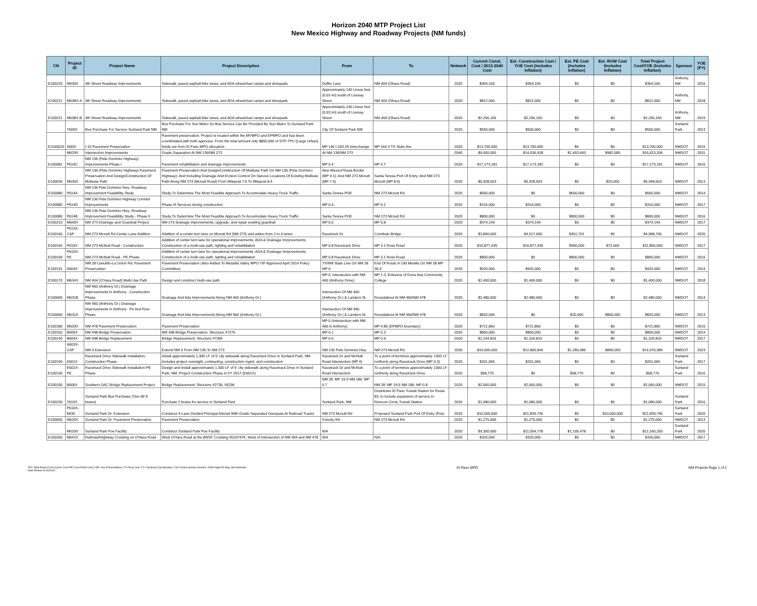Horizon 2040 MTP Project List
New Mexico Highway and Roadway Projects (NM funds)
| CN | Project ID | Project Name | Project Description | From | To | Network | Current Const. Cost / 2013-2040 Cost | Est. Construction Cost / YOE Cost (Includes Inflation) | Est. PE Cost (Includes Inflation) | Est. ROW Cost (Includes Inflation) | Total Project Cost/YOE (Includes Inflation) | Sponsor | YOE (FY) |
| --- | --- | --- | --- | --- | --- | --- | --- | --- | --- | --- | --- | --- | --- |
| E100220 | M635X | 4th Street Roadway Improvements | Sidewalk, paved asphalt bike lanes, and ADA wheelchair ramps and drivepads | Duffer Lane | NM 404 (Ohara Road) | 2020 | $364,165 | $364,165 | $0 | $0 | $364,165 | Anthony, NM | 2016 |
| E100221 | M638X-A | 4th Street Roadway Improvements | Sidewalk, paved asphalt bike lanes, and ADA wheelchair ramps and drivepads | Approximately 140 Linear feet (0.03 mi) south of Livesay Street | NM 404 (Ohara Road) | 2020 | $812,000 | $812,000 | $0 | $0 | $812,000 | Anthony, NM | 2018 |
| E100221 | M638X-B | 4th Street Roadway Improvements | Sidewalk, paved asphalt bike lanes, and ADA wheelchair ramps and drivepads | Approximately 140 Linear feet (0.03 mi) south of Livesay Street | NM 404 (Ohara Road) | 2020 | $2,256,165 | $2,256,165 | $0 | $0 | $2,256,165 | Anthony, NM | 2019 |
| | T609X | Bus Purchase For Service Sunland Park NM | Bus Purchase For Sun Metro So Bus Service Can Be Provided By Sun Metro To Sunland Park NM | City Of Sunland Park NM | | 2020 | $550,000 | $550,000 | $0 | $0 | $550,000 | Sunland Park | 2013 |
| E1100620 | I600X | I-10 Pavement Preservation | Pavement preservation. Project is located within the MVMPO and EPMPO and has been coordintated with both agencies. From the total amount only $800,000 of STP-TPU (Large Urban) funds are from El Paso MPO allocation. | MP 146 I-10/I-25 Interchange | MP 164.3 TX State line | 2020 | $13,700,000 | $13,700,000 | $0 | $0 | $13,700,000 | NMDOT | 2015 |
| | M629X | Intersection Improvements | Grade Separation At NM 136/NM 273 | At NM 136/NM 273 | | 2040 | $9,000,000 | $14,036,928 | $1,403,693 | $982,585 | $16,423,206 | NMDOT | 2031 |
| E100081 | P614C | NM 136 (Pete Dominici Highway) Improvements-Phase I | Pavement rehabilitation and drainage improvements | MP 0.4 | MP 4.7 | 2020 | $17,173,181 | $17,173,181 | $0 | $0 | $17,173,181 | NMDOT | 2016 |
| E100030 | M630X | NM 136 (Pete Dominici Highway) Pavement Preservation And Design/Construction Of Multiuse Path | Pavement Preservation And Design/Construction Of Multiuse Path On NM 136 (Pete Dominici Highway); And Including Drainage And Erosion Control On Various Locations Of Existing Multiuse Path Along NM 273 (Mcnutt Road) From Milepost 7.5 To Milepost 8.4 | New Mexico/Texas Border (MP 9.1); And NM 273 Mcnutt (MP 7.5) | Santa Teresa Port Of Entry; And NM 273 Mcnutt (MP 8.4) | 2020 | $5,928,503 | $5,928,503 | $0 | $20,000 | $5,948,503 | NMDOT | 2013 |
| E100080 | P614A | NM 136 Pete Dominici Hwy -Roadway Improvement Feasibility Study | Study To Determine The Most Feasible Approach To Acoomodate Heavy Truck Traffic | Santa Teresa POE | NM 273 Mcnutt Rd | 2020 | $650,000 | $0 | $650,000 | $0 | $650,000 | NMDOT | 2014 |
| E100080 | P614D | NM 136 Pete Dominici Highway Corridor Improvements | Phase III Services during construction | MP 0.4 | MP 9.1 | 2020 | $316,000 | $316,000 | $0 | $0 | $316,000 | NMDOT | 2017 |
| E100080 | P614B | NM 136 Pete Dominici Hwy -Roadway Improvement Feasibility Study - Phase II | Study To Determine The Most Feasible Approach To Acoomodate Heavy Truck Traffic | Santa Teresa POE | NM 273 Mcnutt Rd | 2020 | $800,000 | $0 | $800,000 | $0 | $800,000 | NMDOT | 2016 |
| E100210 | M640X | NM 273 Drainage and Guardrail Project | NM 273 drainage improvements, upgrade, and repair existing guardrail | MP 5.6 | MP 5.8 | 2020 | $374,149 | $374,149 | $0 | $0 | $374,149 | NMDOT | 2017 |
| E100160 | P613X-CAP | NM 273 Mcnutt Rd Center Lane Addition | Addition of a center turn lane on Mcnutt Rd (NM 273) and widen from 2 to 4 lanes | Racetrack Dr | Corishain Bridge | 2020 | $3,800,000 | $4,517,006 | $451,701 | $0 | $4,968,706 | NMDOT | 2020 |
| E100160 | P615X | NM 273 McNutt Road - Construction | Addition of center turn lane for operational improvements, ADA & Drainage Imrpovements, Construction of a multi-use path, lighting and rehabilitation | MP 0.8 Racetrack Drive | MP 3.1 Ross Road | 2020 | $10,877,435 | $10,877,435 | $900,000 | $72,565 | $11,850,000 | NMDOT | 2017 |
| E100160 | P615X-PE | NM 273 McNutt Road - PE Phase | Addition of center turn lane for operational improvements, ADA & Drainage Imrpovements, Construction of a multi-use path, lighting and rehabilitation | MP 0.8 Racetrack Drive | MP 3.1 Ross Road | 2020 | $800,000 | $0 | $800,000 | $0 | $800,000 | NMDOT | 2016 |
| E100110 | A604X | NM 28 Canutillo-La Union Rd. Pavement Preservation | Pavement Preservation (Also Added To Messilla Valley MPO TIP Approved April 2014 Policy Committee) | TX/NM State Line On NM 28 MP 0 | End Of Route In Old Mesilla On NM 28 MP 30.4 | 2020 | $920,000 | $920,000 | $0 | $0 | $920,000 | NMDOT | 2014 |
| E100170 | M634X | NM 404 (O'Hara Road) Multi-Use Path | Design and construct multi-use path | MP 0, Intersection with NM 460 (Anthony Drive) | MP 1.3, Entrance of Dona Ana Community College | 2020 | $1,400,000 | $1,400,000 | $0 | $0 | $1,400,000 | NMDOT | 2018 |
| E100060 | M631B | NM 460 (Anthony Dr.) Drainage Improvements In Anthony - Construction Phase | Drainage And Ada Improvements Along NM 460 (Anthony Dr.) | Intersection Of NM 460 (Anthony Dr.) & Landers St. | Roundabout At NM 460/NM 478 | 2020 | $2,480,000 | $2,480,000 | $0 | $0 | $2,480,000 | NMDOT | 2014 |
| E100060 | M631A | NM 460 (Anthony Dr.) Drainage Improvements In Anthony - Pe And Row Phase | Drainage And Ada Improvements Along NM 460 (Anthony Dr.) | Intersection Of NM 460 (Anthony Dr.) & Landers St. | Roundabout At NM 460/NM 478 | 2020 | $820,000 | $0 | $20,000 | $800,000 | $820,000 | NMDOT | 2013 |
| E100180 | M633X | NM 478 Pavement Preservation | Pavement Preservation | MP 0 (Intersection with NM 460 in Anthony) | MP 4.85 (EPMPO boundary) | 2020 | $721,860 | $721,860 | $0 | $0 | $721,860 | NMDOT | 2015 |
| E100150 | B605X | NM 498 Bridge Preservation | NM 498 Bridge Preservation, Structure #7276 | MP 0.1 | MP 0.3 | 2020 | $800,000 | $800,000 | $0 | $0 | $800,000 | NMDOT | 2014 |
| E100140 | B604X | NM 498 Bridge Replacement | Bridge Replacement; Structure #7394 | MP 0.6 | MP 0.9 | 2020 | $1,104,816 | $1,104,816 | $0 | $0 | $1,104,816 | NMDOT | 2017 |
| | A603X-CAP | NM 9 Extension | Extend NM 9 From NM 136 To NM 273 | NM 136 Pete Dominici Hwy | NM 273 Mcnutt Rd | 2030 | $10,000,000 | $12,800,845 | $1,280,085 | $896,059 | $14,976,989 | NMDOT | 2023 |
| E100190 | E601X | Racetrack Drive Sidewalk Installation-Construction Phase | Install approximately 1,300 LF of 5' city sidewalk along Racetrack Drive in Sunland Park, NM. Includes project oversight, contracting, construction mgmt. and construction | Racetrack Dr and McNutt Road Intersection (MP 0) | To a point of terminus approximately 1300 LF northerly along Racetrack Drive (MP 0.3) | 2020 | $201,065 | $201,065 | $0 | $0 | $201,065 | Sunland Park | 2017 |
| E100190 | E601X-PE | Racetrack Drive Sidewalk Installation-PE Phase | Design and install approximately 1,300 LF of 5' city sidewalk along Racetrack Drive in Sunland Park, NM; Project Construction Phase in FY 2017 (E601X) | Racetrack Dr and McNutt Road Intersection | To a point of terminus approximately 1300 LF northerly along Racetrack Drive | 2020 | $58,770 | $0 | $58,770 | $0 | $58,770 | Sunland Park | 2016 |
| E100100 | B606X | Southern DAC Bridge Replacement Project | Bridge Replacement; Structure #2730, #5296 | NM 28: MP 19.3 NM 186: MP 0.7 | NM 28: MP 19.5 NM 186: MP 0.8 | 2020 | $2,060,000 | $2,060,000 | $0 | $0 | $2,060,000 | NMDOT | 2015 |
| E100230 | T610X | Sunland Park Bus Purchase (Two-40 ft. buses) | Purchase 2 buses for service in Sunland Park | Sunland Park, NM | Downtown El Paso Transit Station for Route 83, to include expansion of service to Remcon Circle Transit Station | 2020 | $1,080,000 | $1,080,000 | $0 | $0 | $1,080,000 | Sunland Park | 2016 |
| | P610X-MOD | Sunland Park Dr. Extension | Construct 4-Lane Divided Principal Arterial With Grade Separated Overpass At Railroad Tracks | NM 273 Mcnutt Rd | Proposed Sunland Park Port Of Entry (Poe) | 2020 | $10,000,000 | $11,839,745 | $0 | $10,000,000 | $21,839,745 | Sunland Park | 2020 |
| E100050 | M626X | Sunland Park Dr. Pavement Preservation | Pavement Preservation | Futurity Rd. | NM 273 Mcnutt Rd | 2020 | $1,275,000 | $1,275,000 | $0 | $0 | $1,275,000 | NMDOT | 2013 |
| | M619X | Sunland Park Poe Facility | Construct Sunland Park Poe Facility | N/A | | 2020 | $9,300,000 | $11,054,778 | $1,105,478 | $0 | $12,160,255 | Sunland Park | 2020 |
| E100260 | M641X | Railroad/Highway Crossing on O'Hara Road | West O'Hara Road at the BNSF Crossing #019747K, West of Intersection of NM 404 and NM 478 | N/A | N/A | 2020 | $325,000 | $325,000 | $0 | $0 | $325,000 | NMDOT | 2017 |
TPC-Total Project Cost (Const. Cost+PE Cost+ROW Cost) YOE-Year of Expenditure, FY-Fiscal Year, FC-Functional Classification, CSJ-Control Section Number, ROW-Right-Of-Way, NE-Northeast
Date Printed 11/15/2018
El Paso MPO NM Projects Page 1 of 2